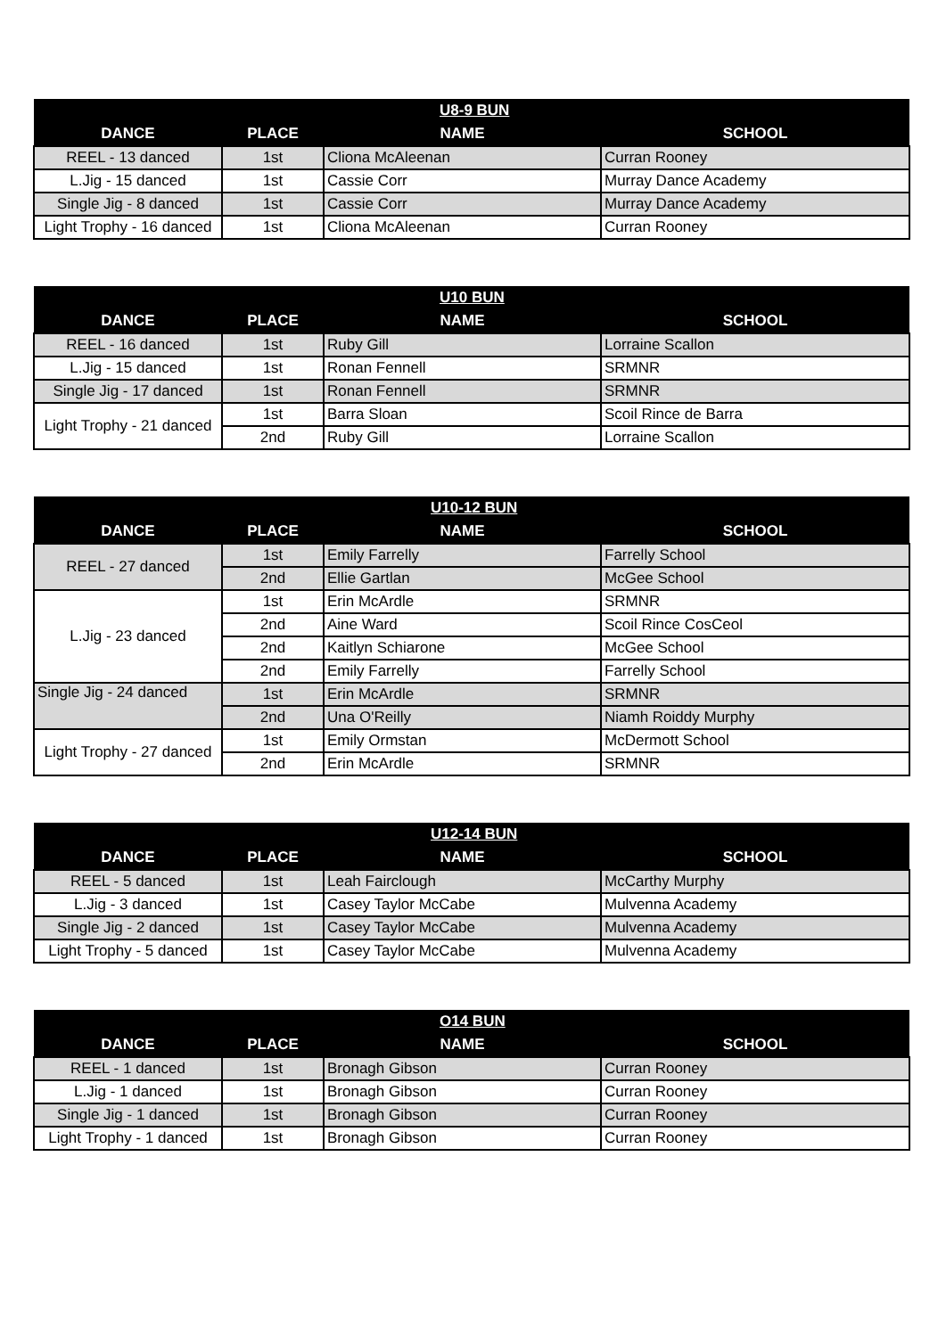| | | U8-9 BUN | |
| --- | --- | --- | --- |
| DANCE | PLACE | NAME | SCHOOL |
| REEL - 13 danced | 1st | Cliona McAleenan | Curran Rooney |
| L.Jig - 15 danced | 1st | Cassie Corr | Murray Dance Academy |
| Single Jig - 8 danced | 1st | Cassie Corr | Murray Dance Academy |
| Light Trophy - 16 danced | 1st | Cliona McAleenan | Curran Rooney |
| | | U10 BUN | |
| --- | --- | --- | --- |
| DANCE | PLACE | NAME | SCHOOL |
| REEL - 16 danced | 1st | Ruby Gill | Lorraine Scallon |
| L.Jig - 15 danced | 1st | Ronan Fennell | SRMNR |
| Single Jig - 17 danced | 1st | Ronan Fennell | SRMNR |
| Light Trophy - 21 danced | 1st | Barra Sloan | Scoil Rince de Barra |
| | 2nd | Ruby Gill | Lorraine Scallon |
| | | U10-12 BUN | |
| --- | --- | --- | --- |
| DANCE | PLACE | NAME | SCHOOL |
| REEL - 27 danced | 1st | Emily Farrelly | Farrelly School |
| | 2nd | Ellie Gartlan | McGee School |
| L.Jig - 23 danced | 1st | Erin McArdle | SRMNR |
| | 2nd | Aine Ward | Scoil Rince CosCeol |
| | 2nd | Kaitlyn Schiarone | McGee School |
| | 2nd | Emily Farrelly | Farrelly School |
| Single Jig - 24 danced | 1st | Erin McArdle | SRMNR |
| | 2nd | Una O'Reilly | Niamh Roiddy Murphy |
| Light Trophy - 27 danced | 1st | Emily Ormstan | McDermott School |
| | 2nd | Erin McArdle | SRMNR |
| | | U12-14 BUN | |
| --- | --- | --- | --- |
| DANCE | PLACE | NAME | SCHOOL |
| REEL - 5 danced | 1st | Leah Fairclough | McCarthy Murphy |
| L.Jig - 3 danced | 1st | Casey Taylor McCabe | Mulvenna Academy |
| Single Jig - 2 danced | 1st | Casey Taylor McCabe | Mulvenna Academy |
| Light Trophy - 5 danced | 1st | Casey Taylor McCabe | Mulvenna Academy |
| | | O14 BUN | |
| --- | --- | --- | --- |
| DANCE | PLACE | NAME | SCHOOL |
| REEL - 1 danced | 1st | Bronagh Gibson | Curran Rooney |
| L.Jig - 1 danced | 1st | Bronagh Gibson | Curran Rooney |
| Single Jig - 1 danced | 1st | Bronagh Gibson | Curran Rooney |
| Light Trophy - 1 danced | 1st | Bronagh Gibson | Curran Rooney |